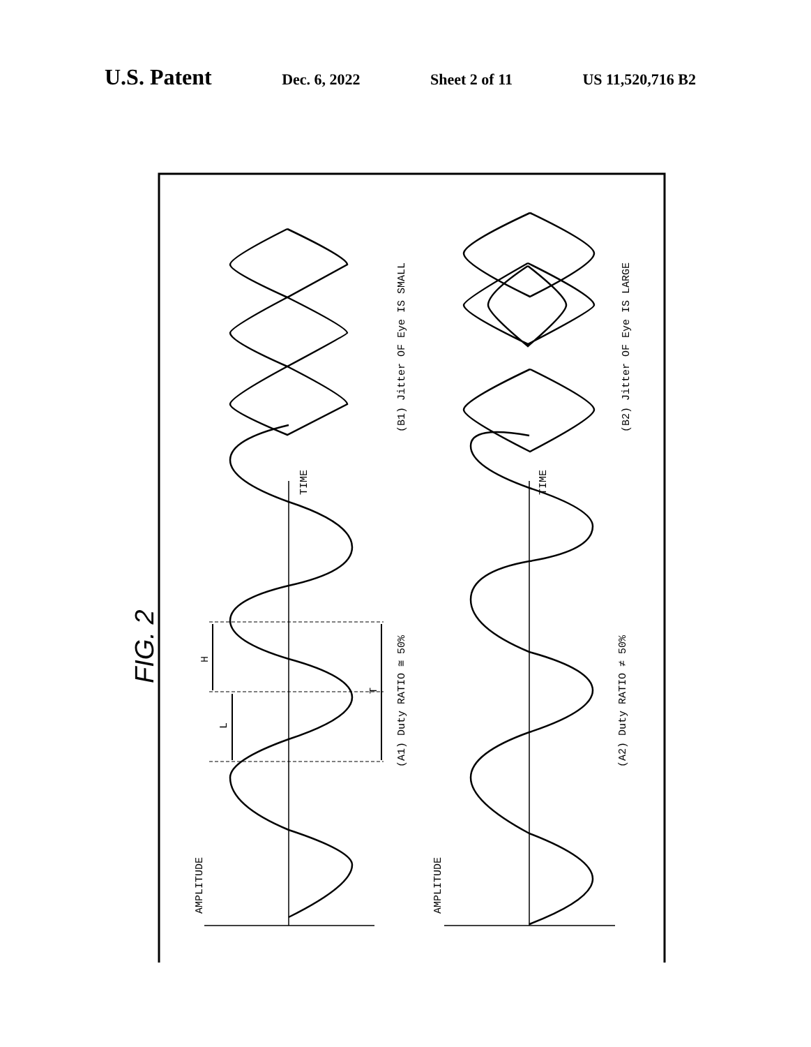U.S. Patent Dec. 6, 2022 Sheet 2 of 11 US 11,520,716 B2
FIG. 2
H
L
T
AMPLITUDE
TIME
(A1) Duty RATIO ≅ 50%
AMPLITUDE
TIME
(A2) Duty RATIO ≠ 50%
(B1) Jitter OF Eye IS SMALL
(B2) Jitter OF Eye IS LARGE